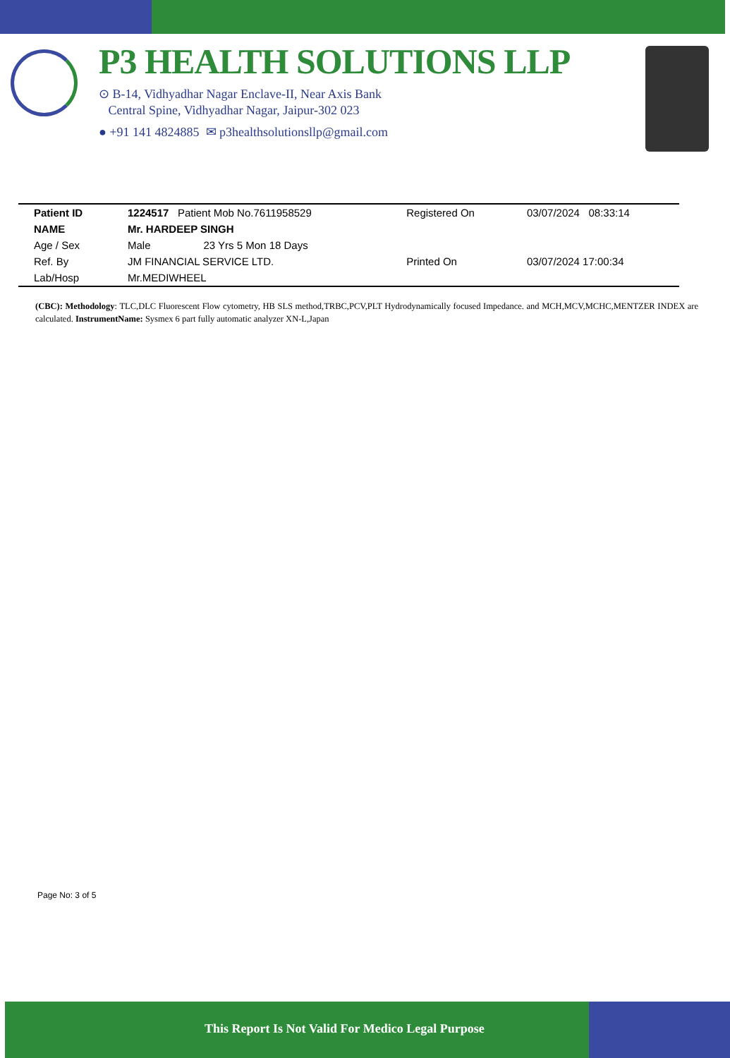P3 HEALTH SOLUTIONS LLP
⊙ B-14, Vidhyadhar Nagar Enclave-II, Near Axis Bank
Central Spine, Vidhyadhar Nagar, Jaipur-302 023
● +91 141 4824885 ✉ p3healthsolutionsllp@gmail.com
| Patient ID | 1224517 Patient Mob No.7611958529 | Registered On | 03/07/2024 08:33:14 |
| NAME | Mr. HARDEEP SINGH | | |
| Age / Sex | Male 23 Yrs 5 Mon 18 Days | | |
| Ref. By | JM FINANCIAL SERVICE LTD. | Printed On | 03/07/2024 17:00:34 |
| Lab/Hosp | Mr.MEDIWHEEL | | |
(CBC): Methodology: TLC,DLC Fluorescent Flow cytometry, HB SLS method,TRBC,PCV,PLT Hydrodynamically focused Impedance. and MCH,MCV,MCHC,MENTZER INDEX are calculated. InstrumentName: Sysmex 6 part fully automatic analyzer XN-L,Japan
Page No: 3 of 5
This Report Is Not Valid For Medico Legal Purpose